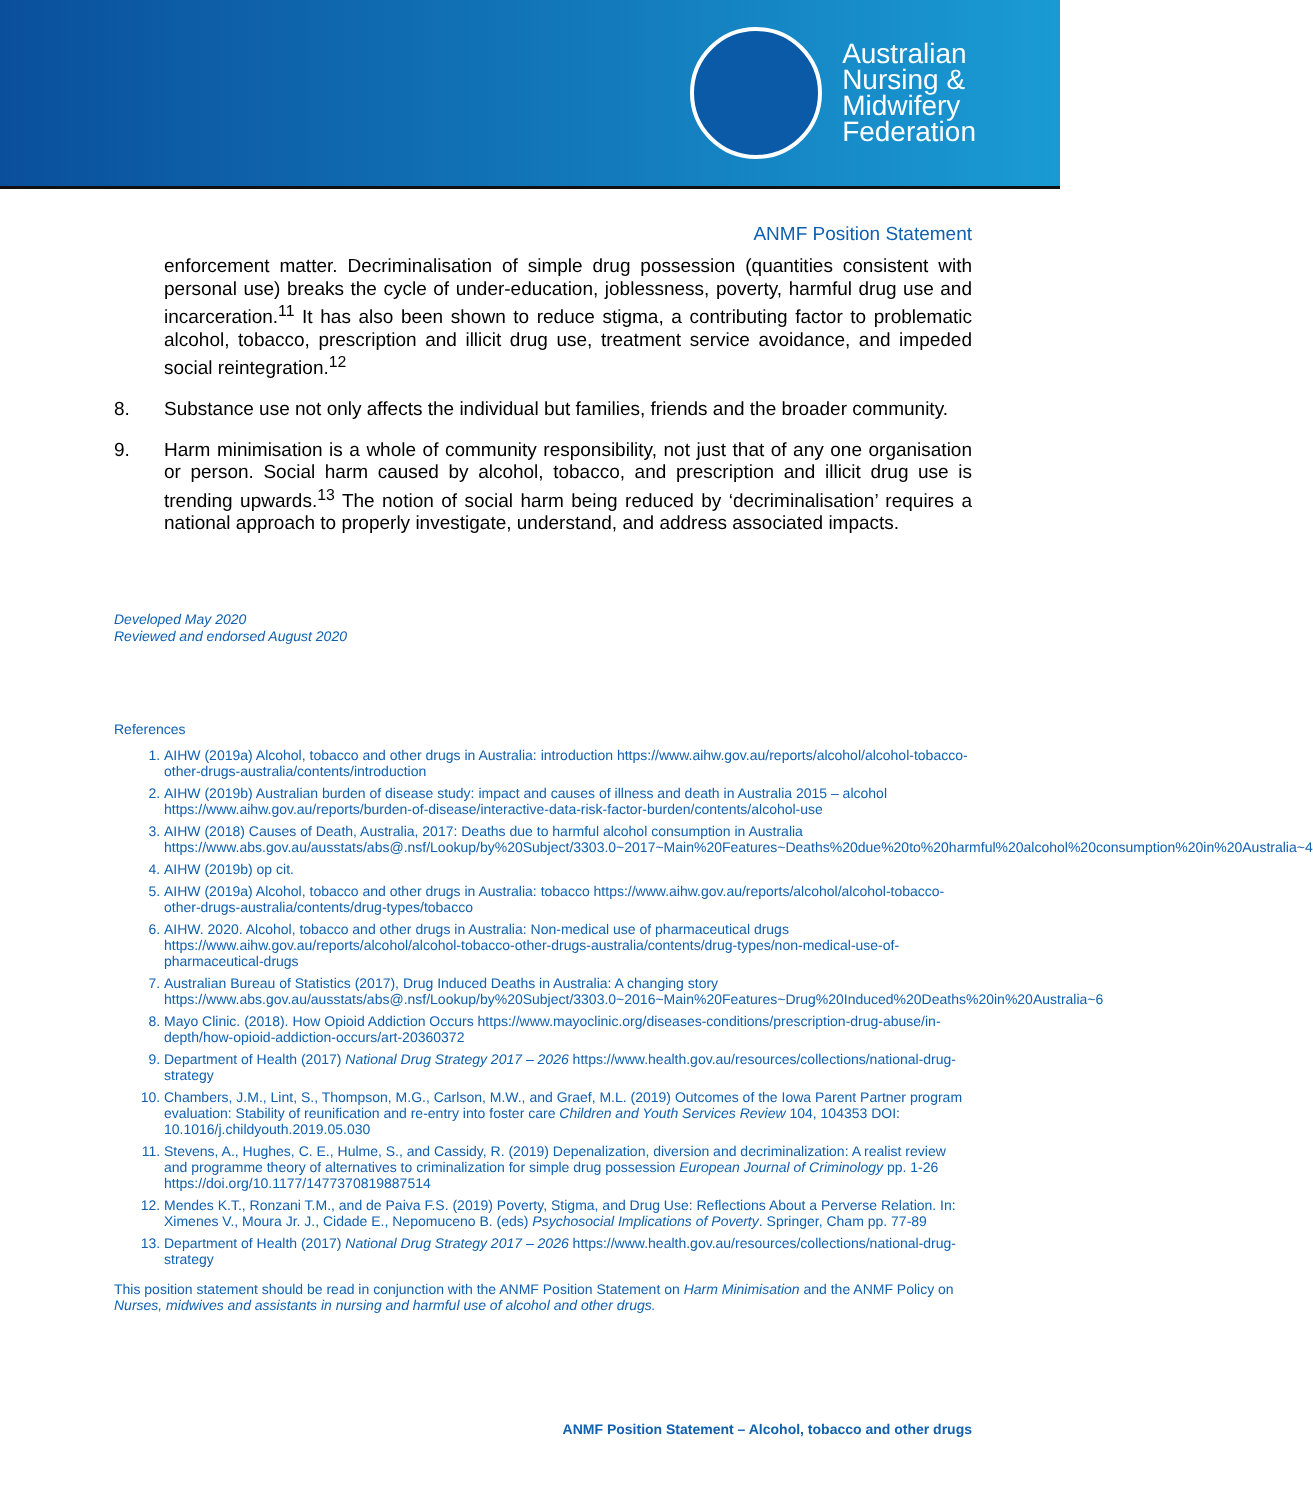Australian
Nursing &
Midwifery
Federation
ANMF Position Statement
enforcement matter. Decriminalisation of simple drug possession (quantities consistent with personal use) breaks the cycle of under-education, joblessness, poverty, harmful drug use and incarceration.<sup>11</sup> It has also been shown to reduce stigma, a contributing factor to problematic alcohol, tobacco, prescription and illicit drug use, treatment service avoidance, and impeded social reintegration.<sup>12</sup>
8. Substance use not only affects the individual but families, friends and the broader community.
9. Harm minimisation is a whole of community responsibility, not just that of any one organisation or person. Social harm caused by alcohol, tobacco, and prescription and illicit drug use is trending upwards.<sup>13</sup> The notion of social harm being reduced by ‘decriminalisation’ requires a national approach to properly investigate, understand, and address associated impacts.
Developed May 2020
Reviewed and endorsed August 2020
References
1. AIHW (2019a) Alcohol, tobacco and other drugs in Australia: introduction https://www.aihw.gov.au/reports/alcohol/alcohol-tobacco-other-drugs-australia/contents/introduction
2. AIHW (2019b) Australian burden of disease study: impact and causes of illness and death in Australia 2015 – alcohol https://www.aihw.gov.au/reports/burden-of-disease/interactive-data-risk-factor-burden/contents/alcohol-use
3. AIHW (2018) Causes of Death, Australia, 2017: Deaths due to harmful alcohol consumption in Australia https://www.abs.gov.au/ausstats/abs@.nsf/Lookup/by%20Subject/3303.0~2017~Main%20Features~Deaths%20due%20to%20harmful%20alcohol%20consumption%20in%20Australia~4
4. AIHW (2019b) op cit.
5. AIHW (2019a) Alcohol, tobacco and other drugs in Australia: tobacco https://www.aihw.gov.au/reports/alcohol/alcohol-tobacco-other-drugs-australia/contents/drug-types/tobacco
6. AIHW. 2020. Alcohol, tobacco and other drugs in Australia: Non-medical use of pharmaceutical drugs https://www.aihw.gov.au/reports/alcohol/alcohol-tobacco-other-drugs-australia/contents/drug-types/non-medical-use-of-pharmaceutical-drugs
7. Australian Bureau of Statistics (2017), Drug Induced Deaths in Australia: A changing story https://www.abs.gov.au/ausstats/abs@.nsf/Lookup/by%20Subject/3303.0~2016~Main%20Features~Drug%20Induced%20Deaths%20in%20Australia~6
8. Mayo Clinic. (2018). How Opioid Addiction Occurs https://www.mayoclinic.org/diseases-conditions/prescription-drug-abuse/in-depth/how-opioid-addiction-occurs/art-20360372
9. Department of Health (2017) National Drug Strategy 2017 – 2026 https://www.health.gov.au/resources/collections/national-drug-strategy
10. Chambers, J.M., Lint, S., Thompson, M.G., Carlson, M.W., and Graef, M.L. (2019) Outcomes of the Iowa Parent Partner program evaluation: Stability of reunification and re-entry into foster care Children and Youth Services Review 104, 104353 DOI: 10.1016/j.childyouth.2019.05.030
11. Stevens, A., Hughes, C. E., Hulme, S., and Cassidy, R. (2019) Depenalization, diversion and decriminalization: A realist review and programme theory of alternatives to criminalization for simple drug possession European Journal of Criminology pp. 1-26 https://doi.org/10.1177/1477370819887514
12. Mendes K.T., Ronzani T.M., and de Paiva F.S. (2019) Poverty, Stigma, and Drug Use: Reflections About a Perverse Relation. In: Ximenes V., Moura Jr. J., Cidade E., Nepomuceno B. (eds) Psychosocial Implications of Poverty. Springer, Cham pp. 77-89
13. Department of Health (2017) National Drug Strategy 2017 – 2026 https://www.health.gov.au/resources/collections/national-drug-strategy
This position statement should be read in conjunction with the ANMF Position Statement on Harm Minimisation and the ANMF Policy on Nurses, midwives and assistants in nursing and harmful use of alcohol and other drugs.
ANMF Position Statement – Alcohol, tobacco and other drugs